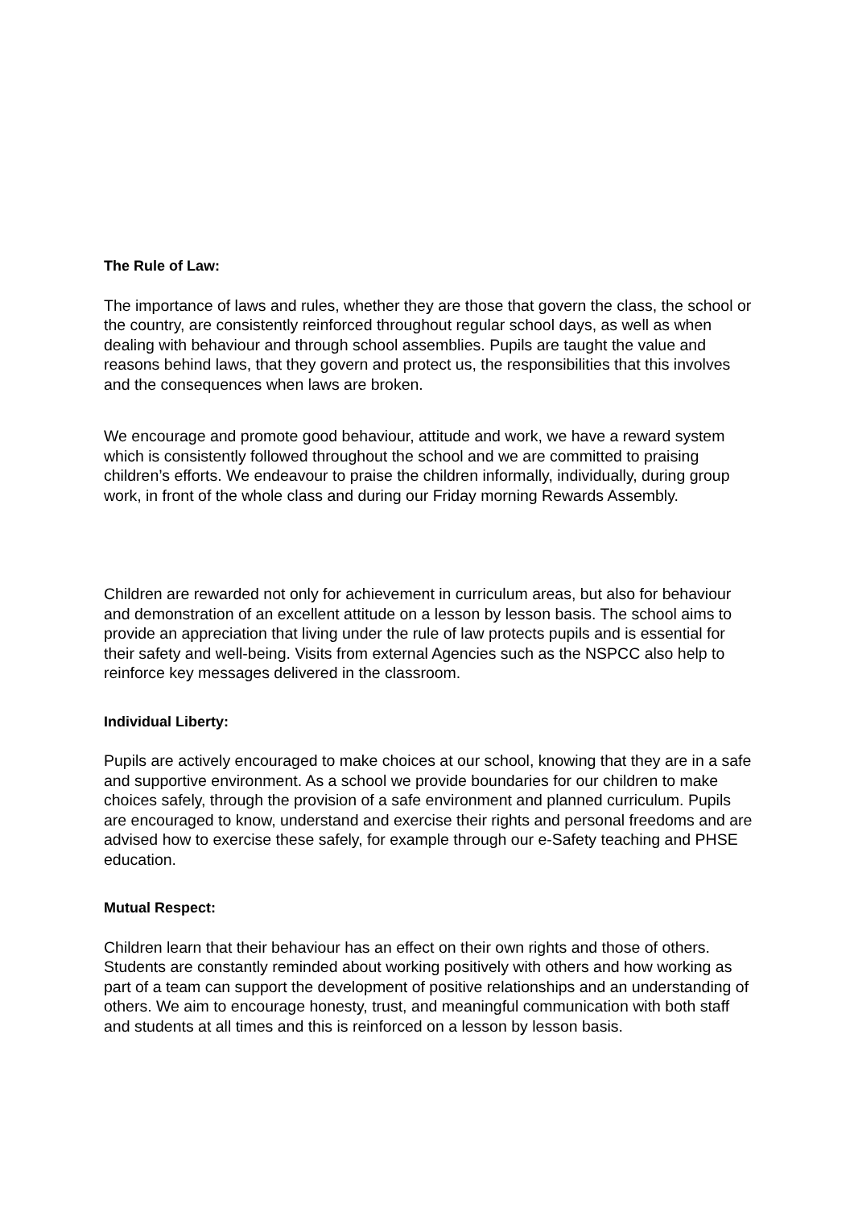The Rule of Law:
The importance of laws and rules, whether they are those that govern the class, the school or the country, are consistently reinforced throughout regular school days, as well as when dealing with behaviour and through school assemblies. Pupils are taught the value and reasons behind laws, that they govern and protect us, the responsibilities that this involves and the consequences when laws are broken.
We encourage and promote good behaviour, attitude and work, we have a reward system which is consistently followed throughout the school and we are committed to praising children’s efforts. We endeavour to praise the children informally, individually, during group work, in front of the whole class and during our Friday morning Rewards Assembly.
Children are rewarded not only for achievement in curriculum areas, but also for behaviour and demonstration of an excellent attitude on a lesson by lesson basis. The school aims to provide an appreciation that living under the rule of law protects pupils and is essential for their safety and well-being. Visits from external Agencies such as the NSPCC also help to reinforce key messages delivered in the classroom.
Individual Liberty:
Pupils are actively encouraged to make choices at our school, knowing that they are in a safe and supportive environment. As a school we provide boundaries for our children to make choices safely, through the provision of a safe environment and planned curriculum. Pupils are encouraged to know, understand and exercise their rights and personal freedoms and are advised how to exercise these safely, for example through our e-Safety teaching and PHSE education.
Mutual Respect:
Children learn that their behaviour has an effect on their own rights and those of others. Students are constantly reminded about working positively with others and how working as part of a team can support the development of positive relationships and an understanding of others. We aim to encourage honesty, trust, and meaningful communication with both staff and students at all times and this is reinforced on a lesson by lesson basis.